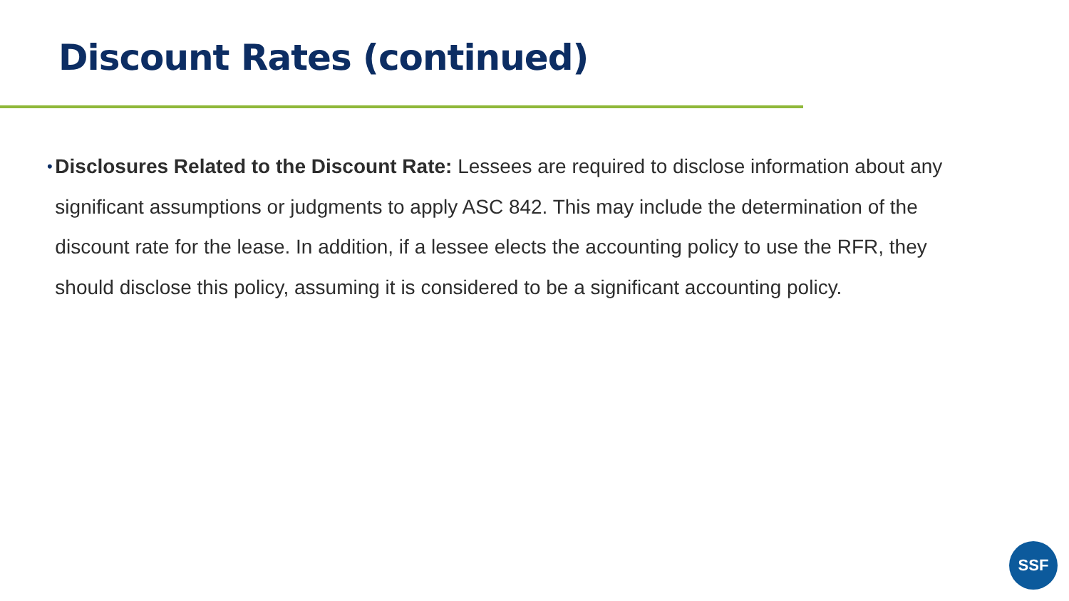Discount Rates (continued)
•
Disclosures Related to the Discount Rate: Lessees are required to disclose information about any significant assumptions or judgments to apply ASC 842. This may include the determination of the discount rate for the lease. In addition, if a lessee elects the accounting policy to use the RFR, they should disclose this policy, assuming it is considered to be a significant accounting policy.
SSF